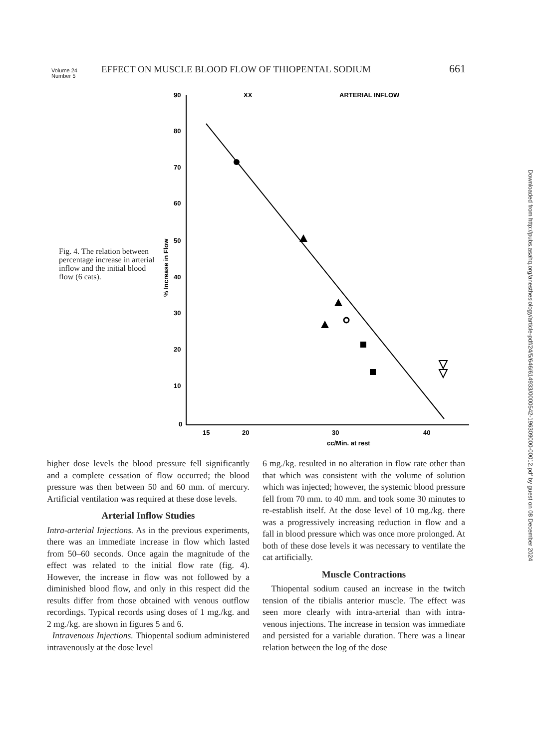Volume 24
Number 5 EFFECT ON MUSCLE BLOOD FLOW OF THIOPENTAL SODIUM 661
Fig. 4. The relation between percentage increase in arterial inflow and the initial blood flow (6 cats).
90
80
70
60
50
40
30
20
10
0
15
20
30
40
cc/Min. at rest
XX
ARTERIAL INFLOW
% Increase in Flow
Downloaded from http://pubs.asahq.org/anesthesiology/article-pdf/24/5/646/614933/0000542-196309000-00012.pdf by guest on 08 December 2024
higher dose levels the blood pressure fell significantly and a complete cessation of flow occurred; the blood pressure was then between 50 and 60 mm. of mercury. Artificial ventilation was required at these dose levels.
Arterial Inflow Studies
Intra-arterial Injections. As in the previous experiments, there was an immediate increase in flow which lasted from 50–60 seconds. Once again the magnitude of the effect was related to the initial flow rate (fig. 4). However, the increase in flow was not followed by a diminished blood flow, and only in this respect did the results differ from those obtained with venous outflow recordings. Typical records using doses of 1 mg./kg. and 2 mg./kg. are shown in figures 5 and 6.
Intravenous Injections. Thiopental sodium administered intravenously at the dose level
6 mg./kg. resulted in no alteration in flow rate other than that which was consistent with the volume of solution which was injected; however, the systemic blood pressure fell from 70 mm. to 40 mm. and took some 30 minutes to re-establish itself. At the dose level of 10 mg./kg. there was a progressively increasing reduction in flow and a fall in blood pressure which was once more prolonged. At both of these dose levels it was necessary to ventilate the cat artificially.
Muscle Contractions
Thiopental sodium caused an increase in the twitch tension of the tibialis anterior muscle. The effect was seen more clearly with intra-arterial than with intra-venous injections. The increase in tension was immediate and persisted for a variable duration. There was a linear relation between the log of the dose